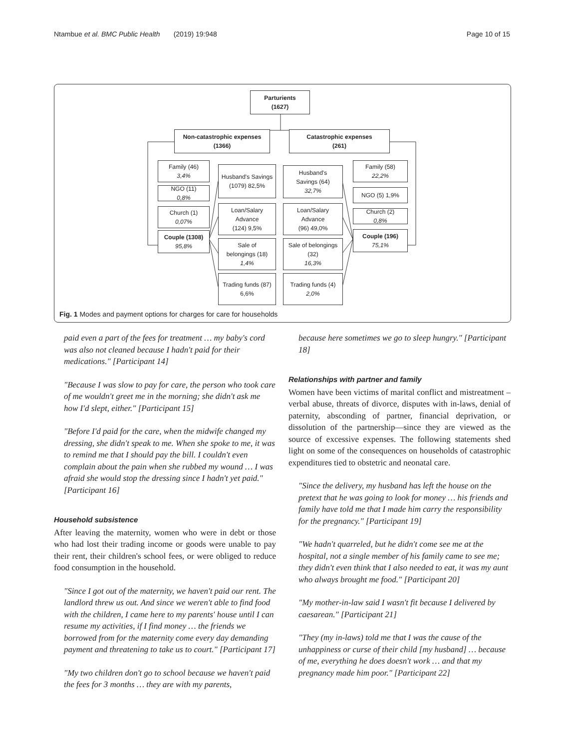Ntambue et al. BMC Public Health (2019) 19:948 Page 10 of 15
Parturients
(1627)
Non-catastrophic expenses
(1366)
Catastrophic expenses
(261)
Family (46)
3,4%
NGO (11)
0,8%
Church (1)
0,07%
Couple (1308)
95,8%
Husband's Savings
(1079) 82,5%
Loan/Salary
Advance
(124) 9,5%
Sale of
belongings (18)
1,4%
Trading funds (87)
6,6%
Husband's
Savings (64)
32,7%
Loan/Salary
Advance
(96) 49,0%
Sale of belongings
(32)
16,3%
Trading funds (4)
2,0%
Family (58)
22,2%
NGO (5) 1,9%
Church (2)
0,8%
Couple (196)
75,1%
Fig. 1 Modes and payment options for charges for care for households
paid even a part of the fees for treatment … my baby's cord was also not cleaned because I hadn't paid for their medications." [Participant 14]
"Because I was slow to pay for care, the person who took care of me wouldn't greet me in the morning; she didn't ask me how I'd slept, either." [Participant 15]
"Before I'd paid for the care, when the midwife changed my dressing, she didn't speak to me. When she spoke to me, it was to remind me that I should pay the bill. I couldn't even complain about the pain when she rubbed my wound … I was afraid she would stop the dressing since I hadn't yet paid." [Participant 16]
Household subsistence
After leaving the maternity, women who were in debt or those who had lost their trading income or goods were unable to pay their rent, their children's school fees, or were obliged to reduce food consumption in the household.
"Since I got out of the maternity, we haven't paid our rent. The landlord threw us out. And since we weren't able to find food with the children, I came here to my parents' house until I can resume my activities, if I find money … the friends we borrowed from for the maternity come every day demanding payment and threatening to take us to court." [Participant 17]
"My two children don't go to school because we haven't paid the fees for 3 months … they are with my parents,
because here sometimes we go to sleep hungry." [Participant 18]
Relationships with partner and family
Women have been victims of marital conflict and mistreatment – verbal abuse, threats of divorce, disputes with in-laws, denial of paternity, absconding of partner, financial deprivation, or dissolution of the partnership—since they are viewed as the source of excessive expenses. The following statements shed light on some of the consequences on households of catastrophic expenditures tied to obstetric and neonatal care.
"Since the delivery, my husband has left the house on the pretext that he was going to look for money … his friends and family have told me that I made him carry the responsibility for the pregnancy." [Participant 19]
"We hadn't quarreled, but he didn't come see me at the hospital, not a single member of his family came to see me; they didn't even think that I also needed to eat, it was my aunt who always brought me food." [Participant 20]
"My mother-in-law said I wasn't fit because I delivered by caesarean." [Participant 21]
"They (my in-laws) told me that I was the cause of the unhappiness or curse of their child [my husband] … because of me, everything he does doesn't work … and that my pregnancy made him poor." [Participant 22]